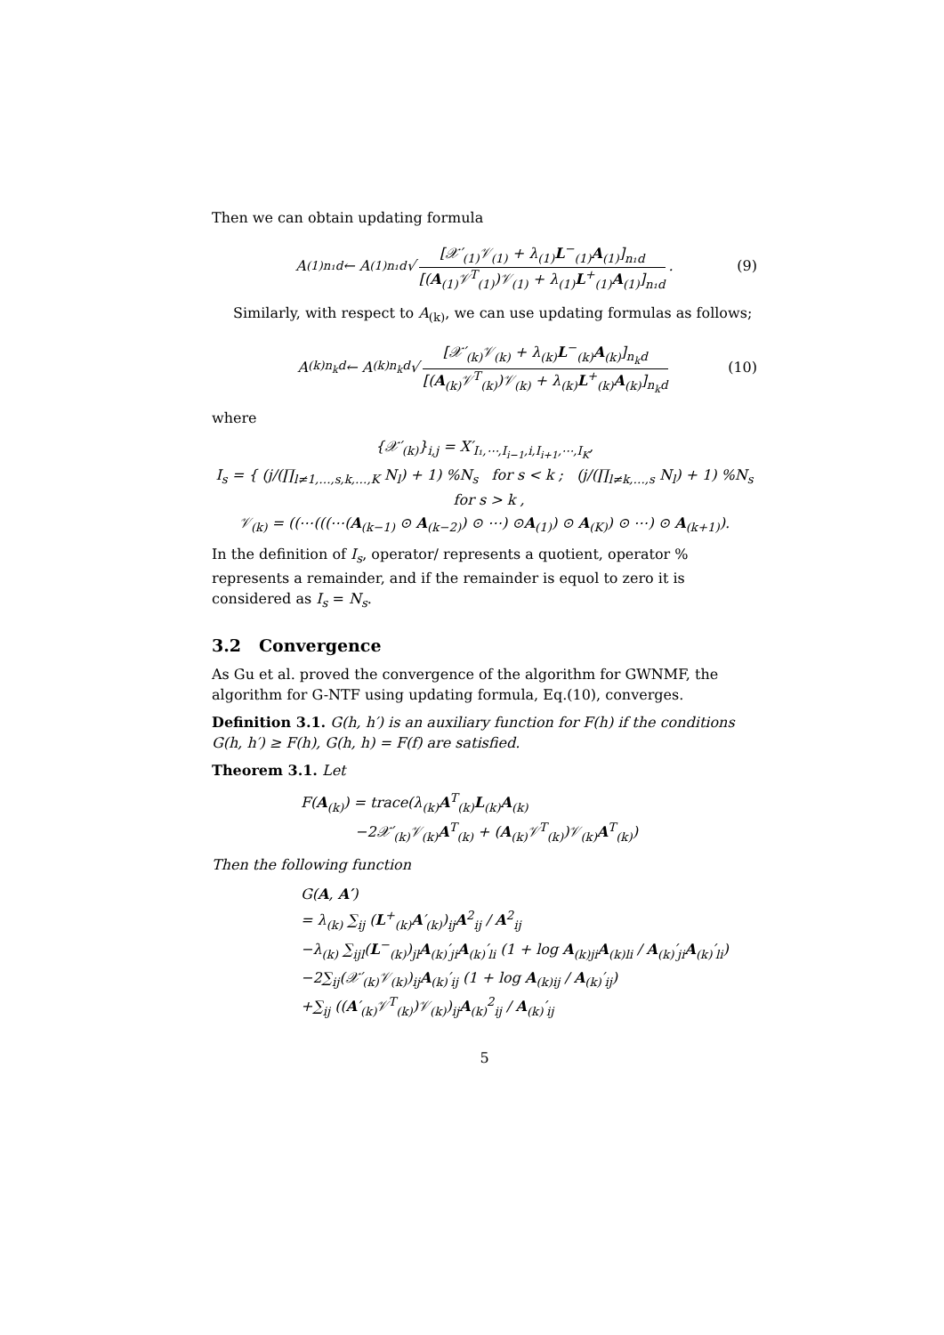Then we can obtain updating formula
A<sub>(1)n₁d</sub> ← A<sub>(1)n₁d</sub> √ [𝒳′<sub>(1)</sub>𝒱<sub>(1)</sub> + λ<sub>(1)</sub>L<sup>−</sup><sub>(1)</sub>A<sub>(1)</sub>]<sub>n₁d</sub> [(A<sub>(1)</sub>𝒱<sup>T</sup><sub>(1)</sub>)𝒱<sub>(1)</sub> + λ<sub>(1)</sub>L<sup>+</sup><sub>(1)</sub>A<sub>(1)</sub>]<sub>n₁d</sub>. (9)
Similarly, with respect to A<sub>(k)</sub>, we can use updating formulas as follows;
A<sub>(k)n<sub>k</sub>d</sub> ← A<sub>(k)n<sub>k</sub>d</sub> √ [𝒳′<sub>(k)</sub>𝒱<sub>(k)</sub> + λ<sub>(k)</sub>L<sup>−</sup><sub>(k)</sub>A<sub>(k)</sub>]<sub>n<sub>k</sub>d</sub> [(A<sub>(k)</sub>𝒱<sup>T</sup><sub>(k)</sub>)𝒱<sub>(k)</sub> + λ<sub>(k)</sub>L<sup>+</sup><sub>(k)</sub>A<sub>(k)</sub>]<sub>n<sub>k</sub>d</sub> (10)
where
{𝒳′<sub>(k)</sub>}<sub>i,j</sub> = X′<sub>I₁,⋯,I<sub>i−1</sub>,i,I<sub>i+1</sub>,⋯,I<sub>K</sub></sub>,
I<sub>s</sub> = { (j/(∏<sub>l≠1,…,s,k,…,K</sub> N<sub>l</sub>) + 1) %N<sub>s</sub> for s < k ; (j/(∏<sub>l≠k,…,s</sub> N<sub>l</sub>) + 1) %N<sub>s</sub> for s > k ,
𝒱<sub>(k)</sub> = ((⋯(((⋯(A<sub>(k−1)</sub> ⊙ A<sub>(k−2)</sub>) ⊙ ⋯) ⊙A<sub>(1)</sub>) ⊙ A<sub>(K)</sub>) ⊙ ⋯) ⊙ A<sub>(k+1)</sub>).
In the definition of I<sub>s</sub>, operator/ represents a quotient, operator % represents a remainder, and if the remainder is equol to zero it is considered as I<sub>s</sub> = N<sub>s</sub>.
3.2 Convergence
As Gu et al. proved the convergence of the algorithm for GWNMF, the algorithm for G-NTF using updating formula, Eq.(10), converges.
Definition 3.1. G(h, h′) is an auxiliary function for F(h) if the conditions G(h, h′) ≥ F(h), G(h, h) = F(f) are satisfied.
Theorem 3.1. Let
F(A<sub>(k)</sub>) = trace(λ<sub>(k)</sub>A<sup>T</sup><sub>(k)</sub>L<sub>(k)</sub>A<sub>(k)</sub>
−2𝒳′<sub>(k)</sub>𝒱<sub>(k)</sub>A<sup>T</sup><sub>(k)</sub> + (A<sub>(k)</sub>𝒱<sup>T</sup><sub>(k)</sub>)𝒱<sub>(k)</sub>A<sup>T</sup><sub>(k)</sub>)
Then the following function
G(A, A′)
= λ<sub>(k)</sub> ∑<sub>ij</sub> (L<sup>+</sup><sub>(k)</sub>A′<sub>(k)</sub>)<sub>ij</sub>A<sup>2</sup><sub>ij</sub> / A<sup>2</sup><sub>ij</sub>
−λ<sub>(k)</sub> ∑<sub>ijl</sub>(L<sup>−</sup><sub>(k)</sub>)<sub>jl</sub>A<sub>(k)</sub>′<sub>ji</sub>A<sub>(k)</sub>′<sub>li</sub> (1 + log A<sub>(k)ji</sub>A<sub>(k)li</sub> / A<sub>(k)</sub>′<sub>ji</sub>A<sub>(k)</sub>′<sub>li</sub>)
−2∑<sub>ij</sub>(𝒳′<sub>(k)</sub>𝒱<sub>(k)</sub>)<sub>ij</sub>A<sub>(k)</sub>′<sub>ij</sub> (1 + log A<sub>(k)ij</sub> / A<sub>(k)</sub>′<sub>ij</sub>)
+∑<sub>ij</sub> ((A′<sub>(k)</sub>𝒱<sup>T</sup><sub>(k)</sub>)𝒱<sub>(k)</sub>)<sub>ij</sub>A<sub>(k)</sub><sup>2</sup><sub>ij</sub> / A<sub>(k)</sub>′<sub>ij</sub>
5